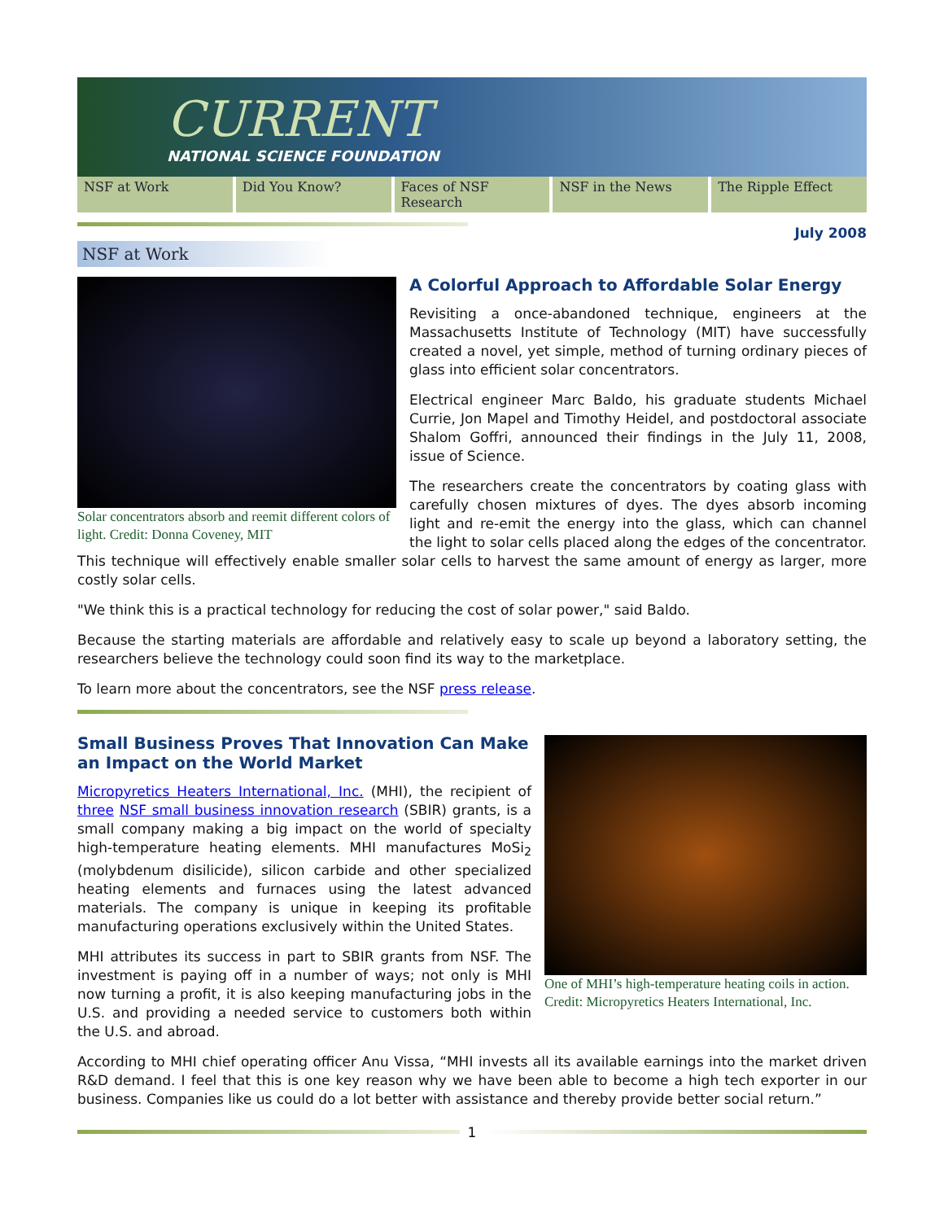CURRENT
NATIONAL SCIENCE FOUNDATION
NSF at Work Did You Know? Faces of NSF Research NSF in the News The Ripple Effect
July 2008
NSF at Work
Solar concentrators absorb and reemit different colors of light. Credit: Donna Coveney, MIT
A Colorful Approach to Affordable Solar Energy
Revisiting a once-abandoned technique, engineers at the Massachusetts Institute of Technology (MIT) have successfully created a novel, yet simple, method of turning ordinary pieces of glass into efficient solar concentrators.
Electrical engineer Marc Baldo, his graduate students Michael Currie, Jon Mapel and Timothy Heidel, and postdoctoral associate Shalom Goffri, announced their findings in the July 11, 2008, issue of Science.
The researchers create the concentrators by coating glass with carefully chosen mixtures of dyes. The dyes absorb incoming light and re-emit the energy into the glass, which can channel the light to solar cells placed along the edges of the concentrator. This technique will effectively enable smaller solar cells to harvest the same amount of energy as larger, more costly solar cells.
"We think this is a practical technology for reducing the cost of solar power," said Baldo.
Because the starting materials are affordable and relatively easy to scale up beyond a laboratory setting, the researchers believe the technology could soon find its way to the marketplace.
To learn more about the concentrators, see the NSF press release.
One of MHI’s high-temperature heating coils in action. Credit: Micropyretics Heaters International, Inc.
Small Business Proves That Innovation Can Make an Impact on the World Market
Micropyretics Heaters International, Inc. (MHI), the recipient of three NSF small business innovation research (SBIR) grants, is a small company making a big impact on the world of specialty high-temperature heating elements. MHI manufactures MoSi<sub>2</sub> (molybdenum disilicide), silicon carbide and other specialized heating elements and furnaces using the latest advanced materials. The company is unique in keeping its profitable manufacturing operations exclusively within the United States.
MHI attributes its success in part to SBIR grants from NSF. The investment is paying off in a number of ways; not only is MHI now turning a profit, it is also keeping manufacturing jobs in the U.S. and providing a needed service to customers both within the U.S. and abroad.
According to MHI chief operating officer Anu Vissa, “MHI invests all its available earnings into the market driven R&D demand. I feel that this is one key reason why we have been able to become a high tech exporter in our business. Companies like us could do a lot better with assistance and thereby provide better social return.”
1